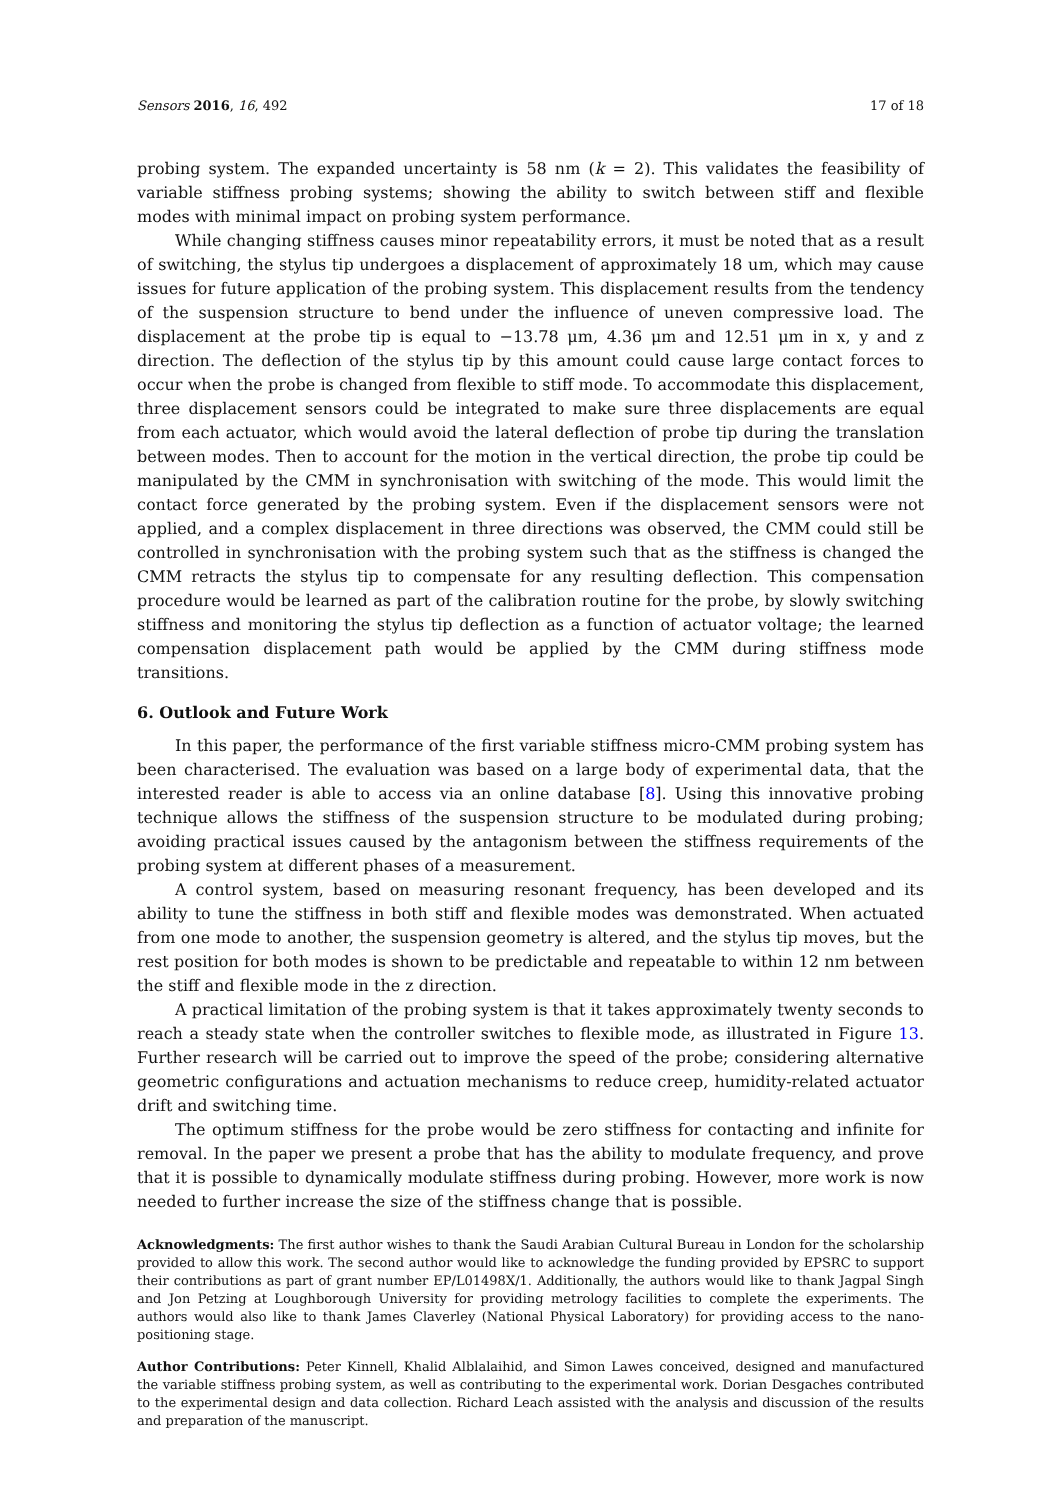Sensors 2016, 16, 492 17 of 18
probing system. The expanded uncertainty is 58 nm (k = 2). This validates the feasibility of variable stiffness probing systems; showing the ability to switch between stiff and flexible modes with minimal impact on probing system performance.
While changing stiffness causes minor repeatability errors, it must be noted that as a result of switching, the stylus tip undergoes a displacement of approximately 18 um, which may cause issues for future application of the probing system. This displacement results from the tendency of the suspension structure to bend under the influence of uneven compressive load. The displacement at the probe tip is equal to −13.78 μm, 4.36 μm and 12.51 μm in x, y and z direction. The deflection of the stylus tip by this amount could cause large contact forces to occur when the probe is changed from flexible to stiff mode. To accommodate this displacement, three displacement sensors could be integrated to make sure three displacements are equal from each actuator, which would avoid the lateral deflection of probe tip during the translation between modes. Then to account for the motion in the vertical direction, the probe tip could be manipulated by the CMM in synchronisation with switching of the mode. This would limit the contact force generated by the probing system. Even if the displacement sensors were not applied, and a complex displacement in three directions was observed, the CMM could still be controlled in synchronisation with the probing system such that as the stiffness is changed the CMM retracts the stylus tip to compensate for any resulting deflection. This compensation procedure would be learned as part of the calibration routine for the probe, by slowly switching stiffness and monitoring the stylus tip deflection as a function of actuator voltage; the learned compensation displacement path would be applied by the CMM during stiffness mode transitions.
6. Outlook and Future Work
In this paper, the performance of the first variable stiffness micro-CMM probing system has been characterised. The evaluation was based on a large body of experimental data, that the interested reader is able to access via an online database [8]. Using this innovative probing technique allows the stiffness of the suspension structure to be modulated during probing; avoiding practical issues caused by the antagonism between the stiffness requirements of the probing system at different phases of a measurement.
A control system, based on measuring resonant frequency, has been developed and its ability to tune the stiffness in both stiff and flexible modes was demonstrated. When actuated from one mode to another, the suspension geometry is altered, and the stylus tip moves, but the rest position for both modes is shown to be predictable and repeatable to within 12 nm between the stiff and flexible mode in the z direction.
A practical limitation of the probing system is that it takes approximately twenty seconds to reach a steady state when the controller switches to flexible mode, as illustrated in Figure 13. Further research will be carried out to improve the speed of the probe; considering alternative geometric configurations and actuation mechanisms to reduce creep, humidity-related actuator drift and switching time.
The optimum stiffness for the probe would be zero stiffness for contacting and infinite for removal. In the paper we present a probe that has the ability to modulate frequency, and prove that it is possible to dynamically modulate stiffness during probing. However, more work is now needed to further increase the size of the stiffness change that is possible.
Acknowledgments: The first author wishes to thank the Saudi Arabian Cultural Bureau in London for the scholarship provided to allow this work. The second author would like to acknowledge the funding provided by EPSRC to support their contributions as part of grant number EP/L01498X/1. Additionally, the authors would like to thank Jagpal Singh and Jon Petzing at Loughborough University for providing metrology facilities to complete the experiments. The authors would also like to thank James Claverley (National Physical Laboratory) for providing access to the nano-positioning stage.
Author Contributions: Peter Kinnell, Khalid Alblalaihid, and Simon Lawes conceived, designed and manufactured the variable stiffness probing system, as well as contributing to the experimental work. Dorian Desgaches contributed to the experimental design and data collection. Richard Leach assisted with the analysis and discussion of the results and preparation of the manuscript.